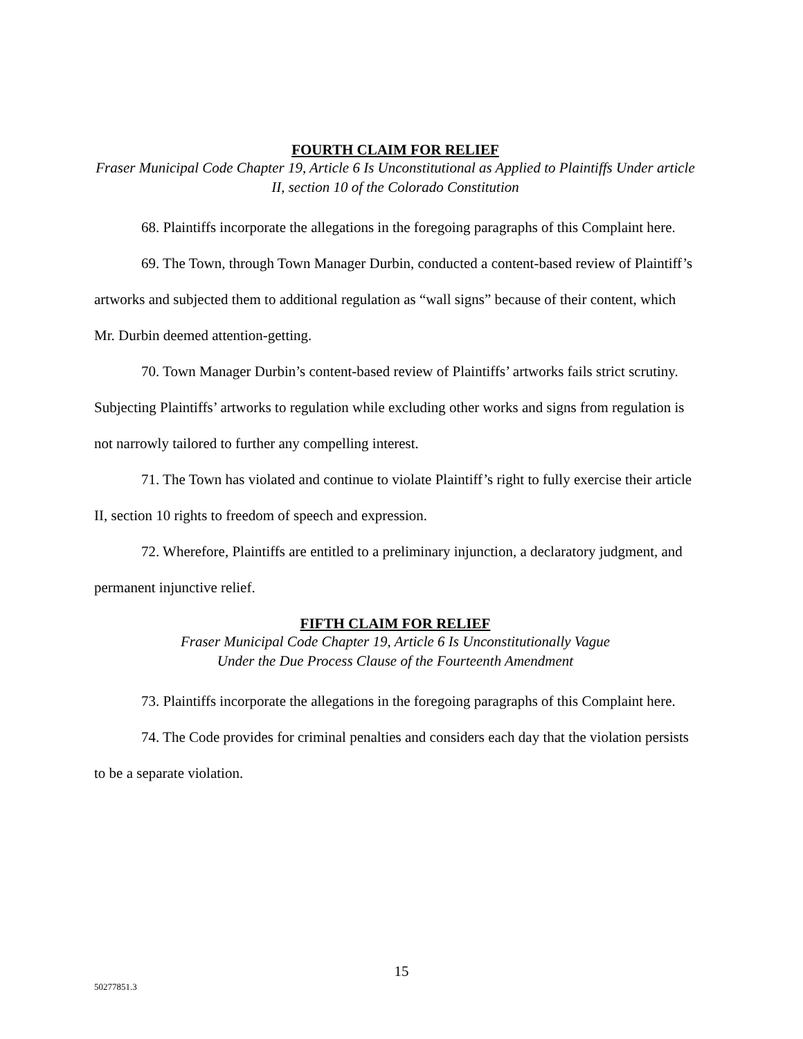FOURTH CLAIM FOR RELIEF
Fraser Municipal Code Chapter 19, Article 6 Is Unconstitutional as Applied to Plaintiffs Under article II, section 10 of the Colorado Constitution
68. Plaintiffs incorporate the allegations in the foregoing paragraphs of this Complaint here.
69. The Town, through Town Manager Durbin, conducted a content-based review of Plaintiff’s artworks and subjected them to additional regulation as “wall signs” because of their content, which Mr. Durbin deemed attention-getting.
70. Town Manager Durbin’s content-based review of Plaintiffs’ artworks fails strict scrutiny. Subjecting Plaintiffs’ artworks to regulation while excluding other works and signs from regulation is not narrowly tailored to further any compelling interest.
71. The Town has violated and continue to violate Plaintiff’s right to fully exercise their article II, section 10 rights to freedom of speech and expression.
72. Wherefore, Plaintiffs are entitled to a preliminary injunction, a declaratory judgment, and permanent injunctive relief.
FIFTH CLAIM FOR RELIEF
Fraser Municipal Code Chapter 19, Article 6 Is Unconstitutionally Vague
Under the Due Process Clause of the Fourteenth Amendment
73. Plaintiffs incorporate the allegations in the foregoing paragraphs of this Complaint here.
74. The Code provides for criminal penalties and considers each day that the violation persists to be a separate violation.
15
50277851.3